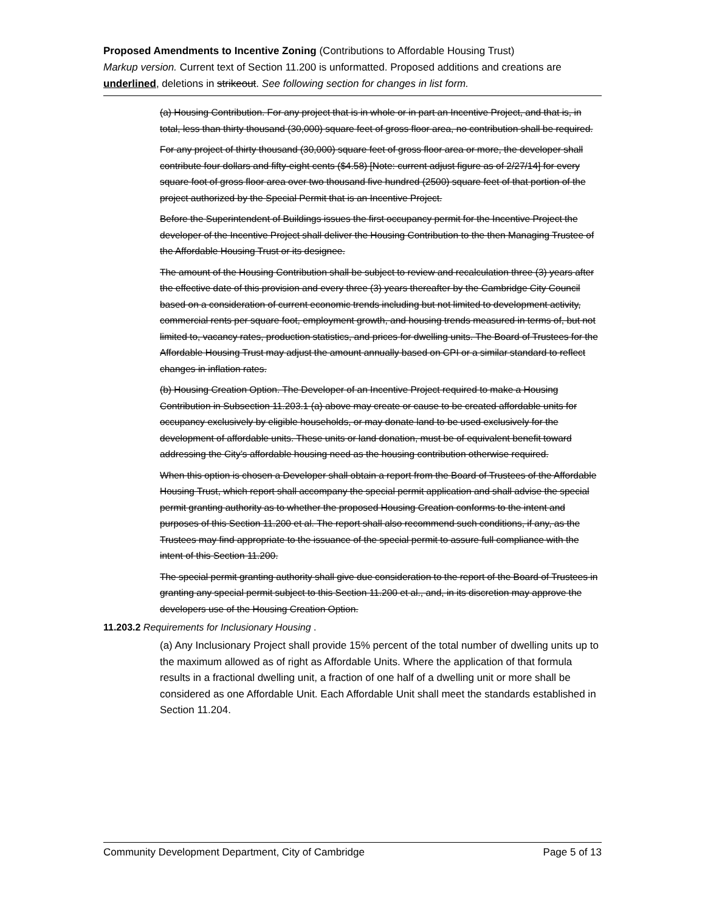Proposed Amendments to Incentive Zoning (Contributions to Affordable Housing Trust)
Markup version. Current text of Section 11.200 is unformatted. Proposed additions and creations are underlined, deletions in strikeout. See following section for changes in list form.
(a) Housing Contribution. For any project that is in whole or in part an Incentive Project, and that is, in total, less than thirty thousand (30,000) square feet of gross floor area, no contribution shall be required.
For any project of thirty thousand (30,000) square feet of gross floor area or more, the developer shall contribute four dollars and fifty-eight cents ($4.58) [Note: current adjust figure as of 2/27/14] for every square foot of gross floor area over two thousand five hundred (2500) square feet of that portion of the project authorized by the Special Permit that is an Incentive Project.
Before the Superintendent of Buildings issues the first occupancy permit for the Incentive Project the developer of the Incentive Project shall deliver the Housing Contribution to the then Managing Trustee of the Affordable Housing Trust or its designee.
The amount of the Housing Contribution shall be subject to review and recalculation three (3) years after the effective date of this provision and every three (3) years thereafter by the Cambridge City Council based on a consideration of current economic trends including but not limited to development activity, commercial rents per square foot, employment growth, and housing trends measured in terms of, but not limited to, vacancy rates, production statistics, and prices for dwelling units. The Board of Trustees for the Affordable Housing Trust may adjust the amount annually based on CPI or a similar standard to reflect changes in inflation rates.
(b) Housing Creation Option. The Developer of an Incentive Project required to make a Housing Contribution in Subsection 11.203.1 (a) above may create or cause to be created affordable units for occupancy exclusively by eligible households, or may donate land to be used exclusively for the development of affordable units. These units or land donation, must be of equivalent benefit toward addressing the City’s affordable housing need as the housing contribution otherwise required.
When this option is chosen a Developer shall obtain a report from the Board of Trustees of the Affordable Housing Trust, which report shall accompany the special permit application and shall advise the special permit granting authority as to whether the proposed Housing Creation conforms to the intent and purposes of this Section 11.200 et al. The report shall also recommend such conditions, if any, as the Trustees may find appropriate to the issuance of the special permit to assure full compliance with the intent of this Section 11.200.
The special permit granting authority shall give due consideration to the report of the Board of Trustees in granting any special permit subject to this Section 11.200 et al., and, in its discretion may approve the developers use of the Housing Creation Option.
11.203.2 Requirements for Inclusionary Housing .
(a) Any Inclusionary Project shall provide 15% percent of the total number of dwelling units up to the maximum allowed as of right as Affordable Units. Where the application of that formula results in a fractional dwelling unit, a fraction of one half of a dwelling unit or more shall be considered as one Affordable Unit. Each Affordable Unit shall meet the standards established in Section 11.204.
Community Development Department, City of Cambridge Page 5 of 13